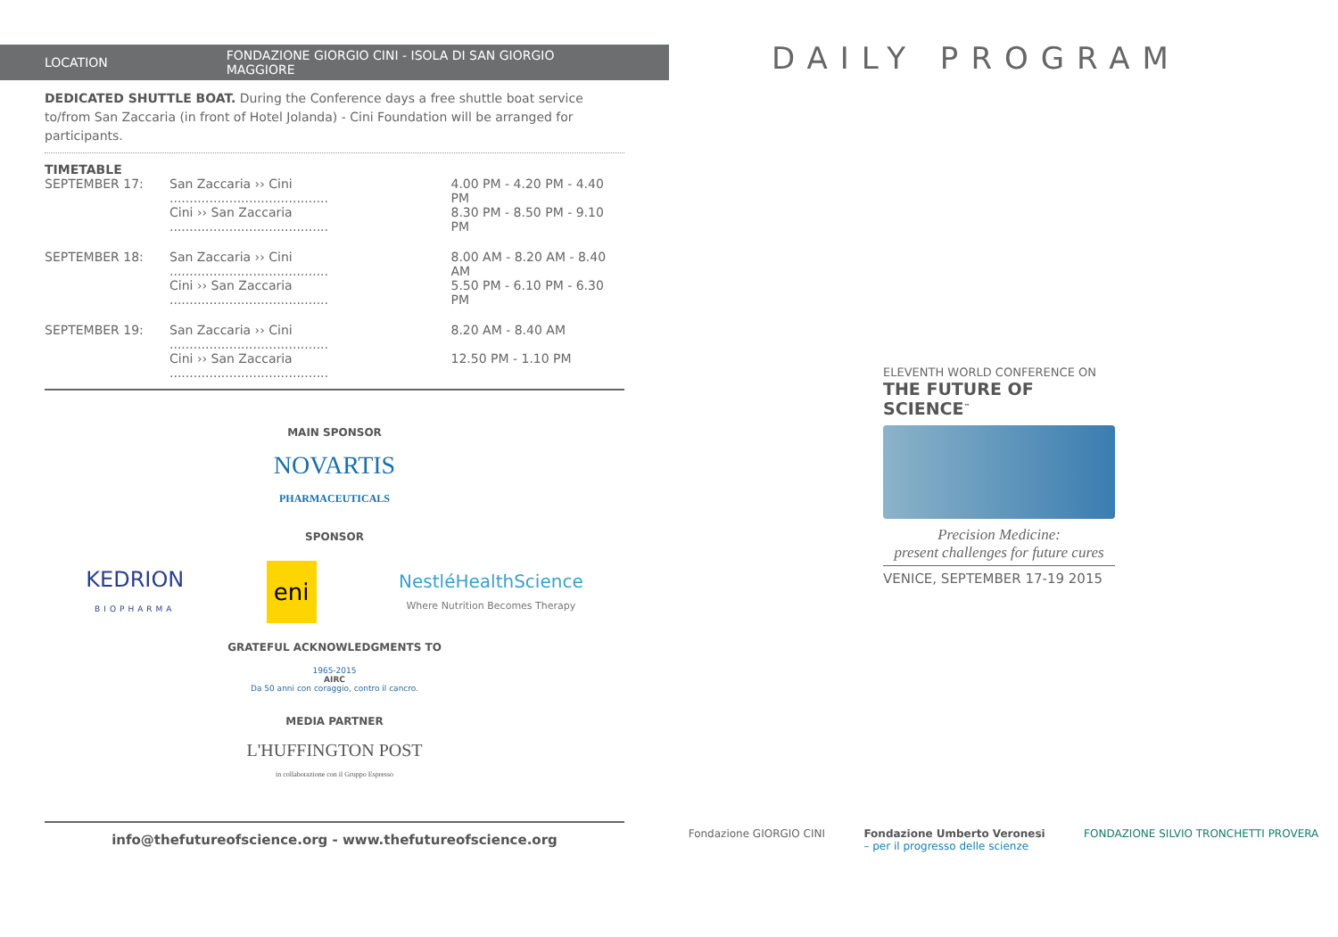LOCATION FONDAZIONE GIORGIO CINI - ISOLA DI SAN GIORGIO MAGGIORE
DEDICATED SHUTTLE BOAT. During the Conference days a free shuttle boat service to/from San Zaccaria (in front of Hotel Jolanda) - Cini Foundation will be arranged for participants.
TIMETABLE
| SEPTEMBER 17: | San Zaccaria ›› Cini ........................................ | 4.00 PM - 4.20 PM - 4.40 PM |
| | Cini ›› San Zaccaria ........................................ | 8.30 PM - 8.50 PM - 9.10 PM |
| SEPTEMBER 18: | San Zaccaria ›› Cini ........................................ | 8.00 AM - 8.20 AM - 8.40 AM |
| | Cini ›› San Zaccaria ........................................ | 5.50 PM - 6.10 PM - 6.30 PM |
| SEPTEMBER 19: | San Zaccaria ›› Cini ........................................ | 8.20 AM - 8.40 AM |
| | Cini ›› San Zaccaria ........................................ | 12.50 PM - 1.10 PM |
MAIN SPONSOR
NOVARTIS
PHARMACEUTICALS
SPONSOR
KEDRION
BIOPHARMA eni NestléHealthScience
Where Nutrition Becomes Therapy
GRATEFUL ACKNOWLEDGMENTS TO
1965-2015
AIRC
Da 50 anni con coraggio, contro il cancro.
MEDIA PARTNER
L'HUFFINGTON POST
in collaborazione con il Gruppo Espresso
info@thefutureofscience.org - www.thefutureofscience.org
DAILY PROGRAM
ELEVENTH WORLD CONFERENCE ON
THE FUTURE OF SCIENCE<sup>™</sup>
Precision Medicine:
present challenges for future cures
VENICE, SEPTEMBER 17-19 2015
Fondazione GIORGIO CINI Fondazione Umberto Veronesi
– per il progresso delle scienze FONDAZIONE SILVIO TRONCHETTI PROVERA